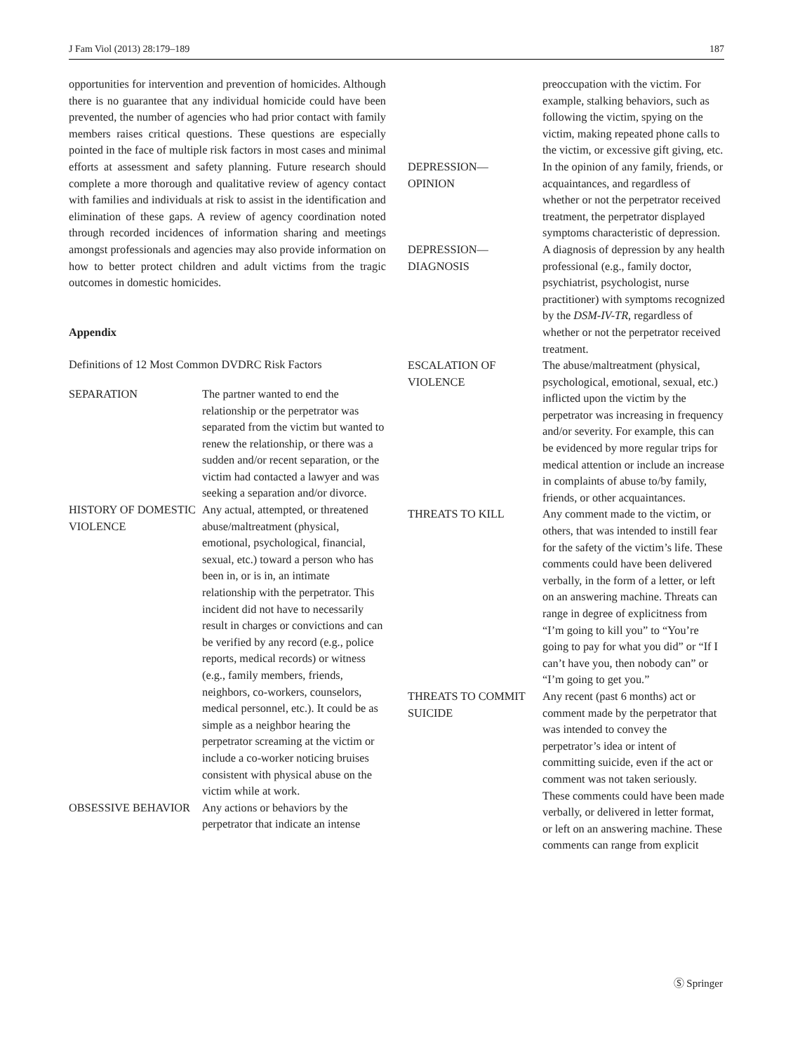J Fam Viol (2013) 28:179–189 187
opportunities for intervention and prevention of homicides. Although there is no guarantee that any individual homicide could have been prevented, the number of agencies who had prior contact with family members raises critical questions. These questions are especially pointed in the face of multiple risk factors in most cases and minimal efforts at assessment and safety planning. Future research should complete a more thorough and qualitative review of agency contact with families and individuals at risk to assist in the identification and elimination of these gaps. A review of agency coordination noted through recorded incidences of information sharing and meetings amongst professionals and agencies may also provide information on how to better protect children and adult victims from the tragic outcomes in domestic homicides.
Appendix
Definitions of 12 Most Common DVDRC Risk Factors
| SEPARATION | The partner wanted to end the relationship or the perpetrator was separated from the victim but wanted to renew the relationship, or there was a sudden and/or recent separation, or the victim had contacted a lawyer and was seeking a separation and/or divorce. |
| HISTORY OF DOMESTIC VIOLENCE | Any actual, attempted, or threatened abuse/maltreatment (physical, emotional, psychological, financial, sexual, etc.) toward a person who has been in, or is in, an intimate relationship with the perpetrator. This incident did not have to necessarily result in charges or convictions and can be verified by any record (e.g., police reports, medical records) or witness (e.g., family members, friends, neighbors, co-workers, counselors, medical personnel, etc.). It could be as simple as a neighbor hearing the perpetrator screaming at the victim or include a co-worker noticing bruises consistent with physical abuse on the victim while at work. |
| OBSESSIVE BEHAVIOR | Any actions or behaviors by the perpetrator that indicate an intense |
| | preoccupation with the victim. For example, stalking behaviors, such as following the victim, spying on the victim, making repeated phone calls to the victim, or excessive gift giving, etc. |
| DEPRESSION— OPINION | In the opinion of any family, friends, or acquaintances, and regardless of whether or not the perpetrator received treatment, the perpetrator displayed symptoms characteristic of depression. |
| DEPRESSION— DIAGNOSIS | A diagnosis of depression by any health professional (e.g., family doctor, psychiatrist, psychologist, nurse practitioner) with symptoms recognized by the DSM-IV-TR , regardless of whether or not the perpetrator received treatment. |
| ESCALATION OF VIOLENCE | The abuse/maltreatment (physical, psychological, emotional, sexual, etc.) inflicted upon the victim by the perpetrator was increasing in frequency and/or severity. For example, this can be evidenced by more regular trips for medical attention or include an increase in complaints of abuse to/by family, friends, or other acquaintances. |
| THREATS TO KILL | Any comment made to the victim, or others, that was intended to instill fear for the safety of the victim’s life. These comments could have been delivered verbally, in the form of a letter, or left on an answering machine. Threats can range in degree of explicitness from “I’m going to kill you” to “You’re going to pay for what you did” or “If I can’t have you, then nobody can” or “I’m going to get you.” |
| THREATS TO COMMIT SUICIDE | Any recent (past 6 months) act or comment made by the perpetrator that was intended to convey the perpetrator’s idea or intent of committing suicide, even if the act or comment was not taken seriously. These comments could have been made verbally, or delivered in letter format, or left on an answering machine. These comments can range from explicit |
Ⓢ Springer